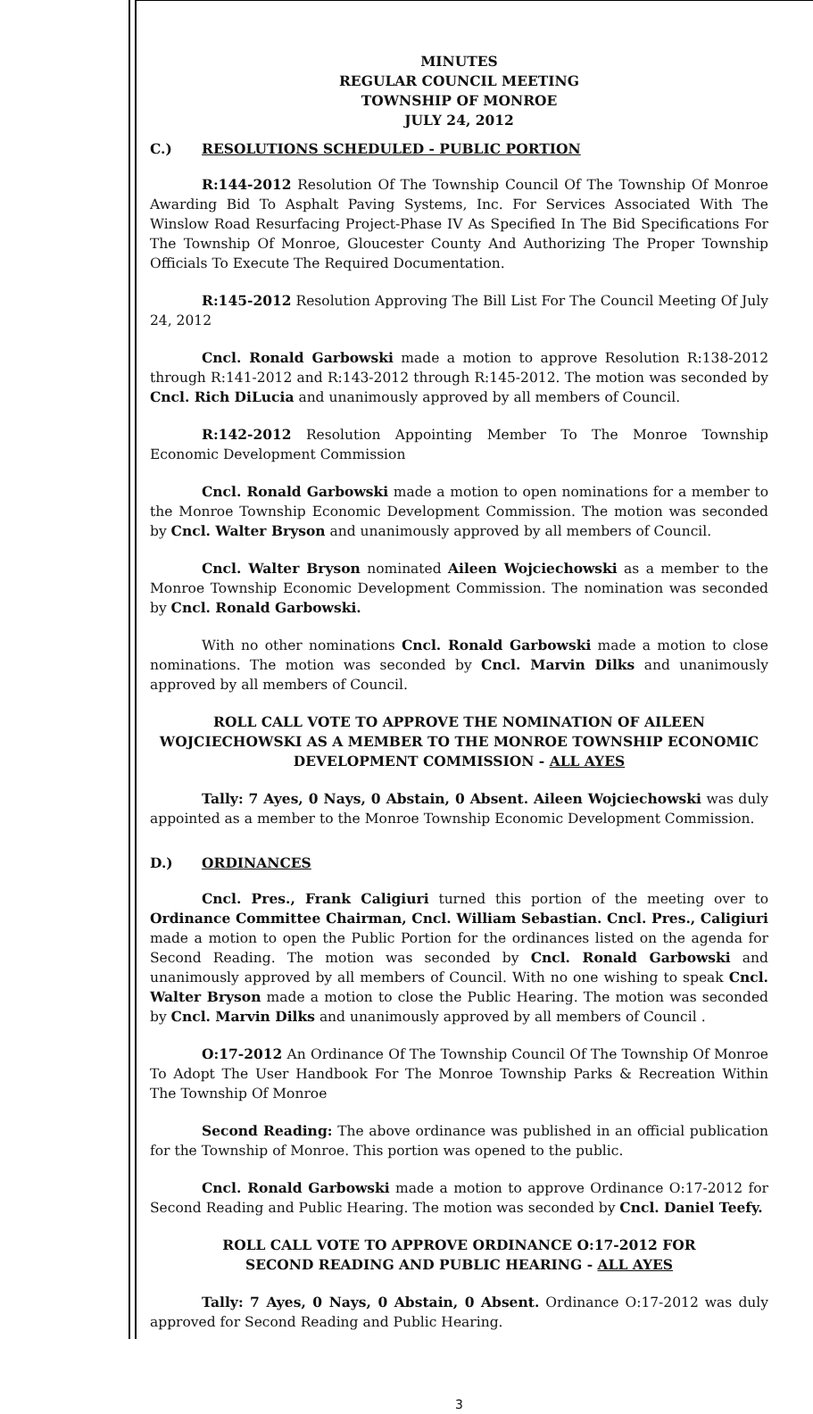MINUTES
REGULAR COUNCIL MEETING
TOWNSHIP OF MONROE
JULY 24, 2012
C.) RESOLUTIONS SCHEDULED - PUBLIC PORTION
R:144-2012 Resolution Of The Township Council Of The Township Of Monroe Awarding Bid To Asphalt Paving Systems, Inc. For Services Associated With The Winslow Road Resurfacing Project-Phase IV As Specified In The Bid Specifications For The Township Of Monroe, Gloucester County And Authorizing The Proper Township Officials To Execute The Required Documentation.
R:145-2012 Resolution Approving The Bill List For The Council Meeting Of July 24, 2012
Cncl. Ronald Garbowski made a motion to approve Resolution R:138-2012 through R:141-2012 and R:143-2012 through R:145-2012. The motion was seconded by Cncl. Rich DiLucia and unanimously approved by all members of Council.
R:142-2012 Resolution Appointing Member To The Monroe Township Economic Development Commission
Cncl. Ronald Garbowski made a motion to open nominations for a member to the Monroe Township Economic Development Commission. The motion was seconded by Cncl. Walter Bryson and unanimously approved by all members of Council.
Cncl. Walter Bryson nominated Aileen Wojciechowski as a member to the Monroe Township Economic Development Commission. The nomination was seconded by Cncl. Ronald Garbowski.
With no other nominations Cncl. Ronald Garbowski made a motion to close nominations. The motion was seconded by Cncl. Marvin Dilks and unanimously approved by all members of Council.
ROLL CALL VOTE TO APPROVE THE NOMINATION OF AILEEN WOJCIECHOWSKI AS A MEMBER TO THE MONROE TOWNSHIP ECONOMIC DEVELOPMENT COMMISSION - ALL AYES
Tally: 7 Ayes, 0 Nays, 0 Abstain, 0 Absent. Aileen Wojciechowski was duly appointed as a member to the Monroe Township Economic Development Commission.
D.) ORDINANCES
Cncl. Pres., Frank Caligiuri turned this portion of the meeting over to Ordinance Committee Chairman, Cncl. William Sebastian. Cncl. Pres., Caligiuri made a motion to open the Public Portion for the ordinances listed on the agenda for Second Reading. The motion was seconded by Cncl. Ronald Garbowski and unanimously approved by all members of Council. With no one wishing to speak Cncl. Walter Bryson made a motion to close the Public Hearing. The motion was seconded by Cncl. Marvin Dilks and unanimously approved by all members of Council .
O:17-2012 An Ordinance Of The Township Council Of The Township Of Monroe To Adopt The User Handbook For The Monroe Township Parks & Recreation Within The Township Of Monroe
Second Reading: The above ordinance was published in an official publication for the Township of Monroe. This portion was opened to the public.
Cncl. Ronald Garbowski made a motion to approve Ordinance O:17-2012 for Second Reading and Public Hearing. The motion was seconded by Cncl. Daniel Teefy.
ROLL CALL VOTE TO APPROVE ORDINANCE O:17-2012 FOR
SECOND READING AND PUBLIC HEARING - ALL AYES
Tally: 7 Ayes, 0 Nays, 0 Abstain, 0 Absent. Ordinance O:17-2012 was duly approved for Second Reading and Public Hearing.
3